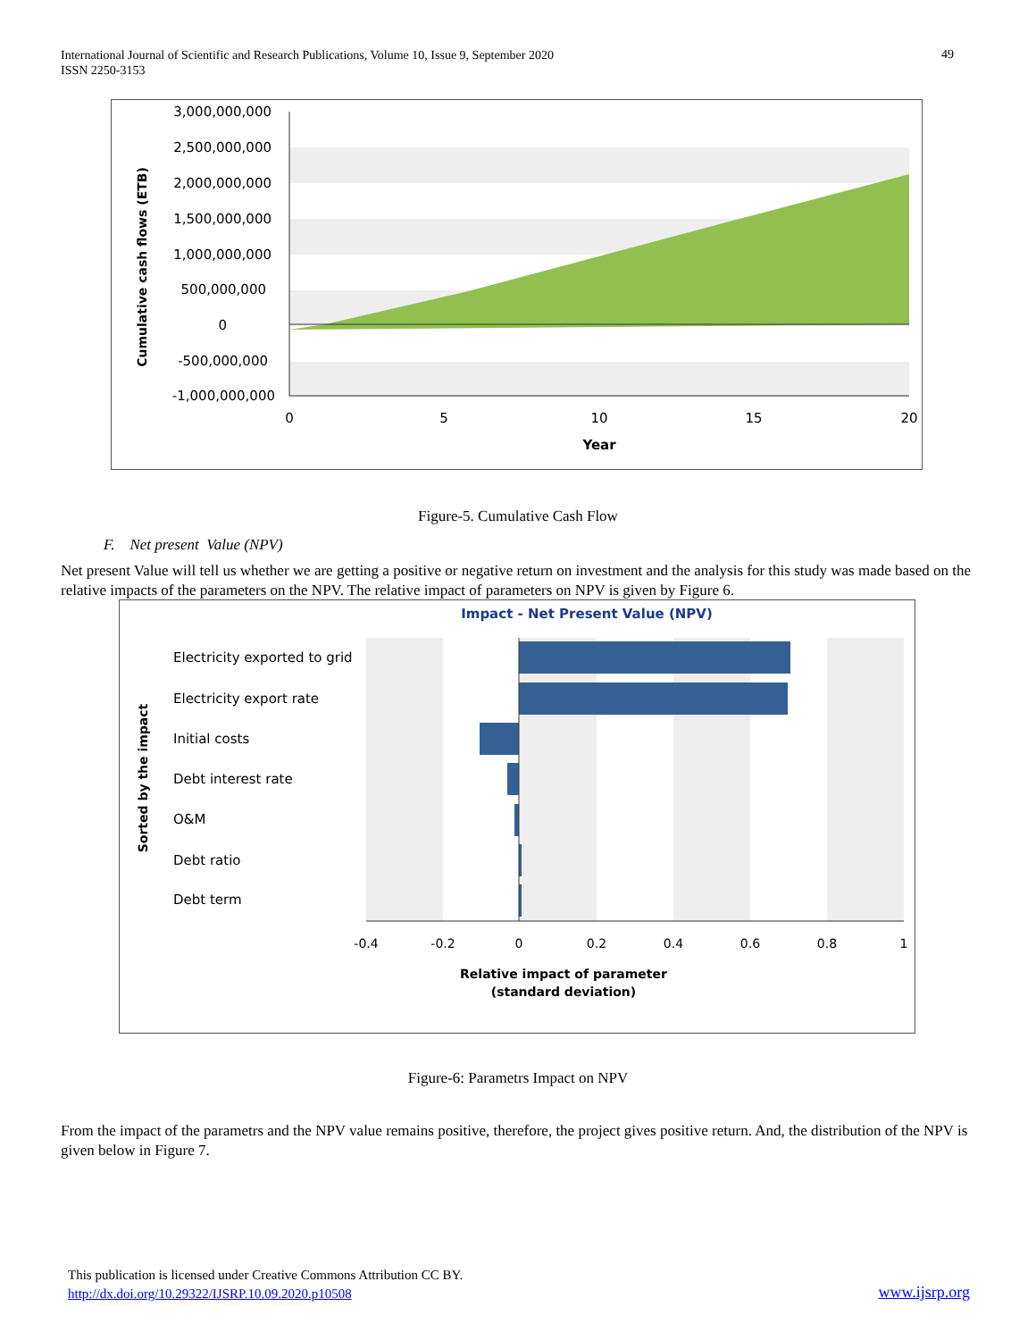International Journal of Scientific and Research Publications, Volume 10, Issue 9, September 2020
ISSN 2250-3153
49
3,000,000,000
2,500,000,000
2,000,000,000
1,500,000,000
1,000,000,000
500,000,000
0
-500,000,000
-1,000,000,000
0
5
10
15
20
Year
Cumulative cash flows (ETB)
Figure-5. Cumulative Cash Flow
F. Net present Value (NPV)
Net present Value will tell us whether we are getting a positive or negative return on investment and the analysis for this study was made based on the relative impacts of the parameters on the NPV. The relative impact of parameters on NPV is given by Figure 6.
Impact - Net Present Value (NPV)
Electricity exported to grid
Electricity export rate
Initial costs
Debt interest rate
O&M
Debt ratio
Debt term
-0.4
-0.2
0
0.2
0.4
0.6
0.8
1
Relative impact of parameter
(standard deviation)
Sorted by the impact
Figure-6: Parametrs Impact on NPV
From the impact of the parametrs and the NPV value remains positive, therefore, the project gives positive return. And, the distribution of the NPV is given below in Figure 7.
This publication is licensed under Creative Commons Attribution CC BY.
http://dx.doi.org/10.29322/IJSRP.10.09.2020.p10508 www.ijsrp.org